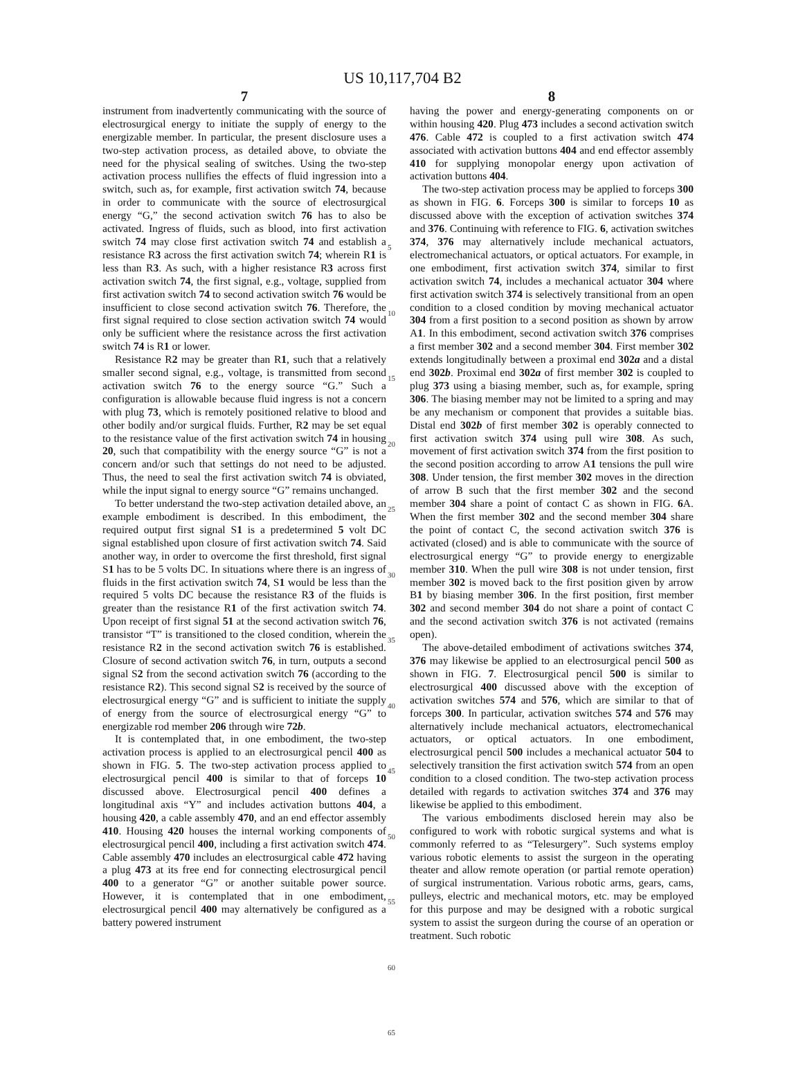US 10,117,704 B2
7
instrument from inadvertently communicating with the source of electrosurgical energy to initiate the supply of energy to the energizable member. In particular, the present disclosure uses a two-step activation process, as detailed above, to obviate the need for the physical sealing of switches. Using the two-step activation process nullifies the effects of fluid ingression into a switch, such as, for example, first activation switch 74, because in order to communicate with the source of electrosurgical energy “G,” the second activation switch 76 has to also be activated. Ingress of fluids, such as blood, into first activation switch 74 may close first activation switch 74 and establish a resistance R3 across the first activation switch 74; wherein R1 is less than R3. As such, with a higher resistance R3 across first activation switch 74, the first signal, e.g., voltage, supplied from first activation switch 74 to second activation switch 76 would be insufficient to close second activation switch 76. Therefore, the first signal required to close section activation switch 74 would only be sufficient where the resistance across the first activation switch 74 is R1 or lower.
Resistance R2 may be greater than R1, such that a relatively smaller second signal, e.g., voltage, is transmitted from second activation switch 76 to the energy source “G.” Such a configuration is allowable because fluid ingress is not a concern with plug 73, which is remotely positioned relative to blood and other bodily and/or surgical fluids. Further, R2 may be set equal to the resistance value of the first activation switch 74 in housing 20, such that compatibility with the energy source “G” is not a concern and/or such that settings do not need to be adjusted. Thus, the need to seal the first activation switch 74 is obviated, while the input signal to energy source “G” remains unchanged.
To better understand the two-step activation detailed above, an example embodiment is described. In this embodiment, the required output first signal S1 is a predetermined 5 volt DC signal established upon closure of first activation switch 74. Said another way, in order to overcome the first threshold, first signal S1 has to be 5 volts DC. In situations where there is an ingress of fluids in the first activation switch 74, S1 would be less than the required 5 volts DC because the resistance R3 of the fluids is greater than the resistance R1 of the first activation switch 74. Upon receipt of first signal 51 at the second activation switch 76, transistor “T” is transitioned to the closed condition, wherein the resistance R2 in the second activation switch 76 is established. Closure of second activation switch 76, in turn, outputs a second signal S2 from the second activation switch 76 (according to the resistance R2). This second signal S2 is received by the source of electrosurgical energy “G” and is sufficient to initiate the supply of energy from the source of electrosurgical energy “G” to energizable rod member 206 through wire 72b.
It is contemplated that, in one embodiment, the two-step activation process is applied to an electrosurgical pencil 400 as shown in FIG. 5. The two-step activation process applied to electrosurgical pencil 400 is similar to that of forceps 10 discussed above. Electrosurgical pencil 400 defines a longitudinal axis “Y” and includes activation buttons 404, a housing 420, a cable assembly 470, and an end effector assembly 410. Housing 420 houses the internal working components of electrosurgical pencil 400, including a first activation switch 474. Cable assembly 470 includes an electrosurgical cable 472 having a plug 473 at its free end for connecting electrosurgical pencil 400 to a generator “G” or another suitable power source. However, it is contemplated that in one embodiment, electrosurgical pencil 400 may alternatively be configured as a battery powered instrument
5
10
15
20
25
30
35
40
45
50
55
60
65
8
having the power and energy-generating components on or within housing 420. Plug 473 includes a second activation switch 476. Cable 472 is coupled to a first activation switch 474 associated with activation buttons 404 and end effector assembly 410 for supplying monopolar energy upon activation of activation buttons 404.
The two-step activation process may be applied to forceps 300 as shown in FIG. 6. Forceps 300 is similar to forceps 10 as discussed above with the exception of activation switches 374 and 376. Continuing with reference to FIG. 6, activation switches 374, 376 may alternatively include mechanical actuators, electromechanical actuators, or optical actuators. For example, in one embodiment, first activation switch 374, similar to first activation switch 74, includes a mechanical actuator 304 where first activation switch 374 is selectively transitional from an open condition to a closed condition by moving mechanical actuator 304 from a first position to a second position as shown by arrow A1. In this embodiment, second activation switch 376 comprises a first member 302 and a second member 304. First member 302 extends longitudinally between a proximal end 302a and a distal end 302b. Proximal end 302a of first member 302 is coupled to plug 373 using a biasing member, such as, for example, spring 306. The biasing member may not be limited to a spring and may be any mechanism or component that provides a suitable bias. Distal end 302b of first member 302 is operably connected to first activation switch 374 using pull wire 308. As such, movement of first activation switch 374 from the first position to the second position according to arrow A1 tensions the pull wire 308. Under tension, the first member 302 moves in the direction of arrow B such that the first member 302 and the second member 304 share a point of contact C as shown in FIG. 6 A. When the first member 302 and the second member 304 share the point of contact C, the second activation switch 376 is activated (closed) and is able to communicate with the source of electrosurgical energy “G” to provide energy to energizable member 310. When the pull wire 308 is not under tension, first member 302 is moved back to the first position given by arrow B1 by biasing member 306. In the first position, first member 302 and second member 304 do not share a point of contact C and the second activation switch 376 is not activated (remains open).
The above-detailed embodiment of activations switches 374, 376 may likewise be applied to an electrosurgical pencil 500 as shown in FIG. 7. Electrosurgical pencil 500 is similar to electrosurgical 400 discussed above with the exception of activation switches 574 and 576, which are similar to that of forceps 300. In particular, activation switches 574 and 576 may alternatively include mechanical actuators, electromechanical actuators, or optical actuators. In one embodiment, electrosurgical pencil 500 includes a mechanical actuator 504 to selectively transition the first activation switch 574 from an open condition to a closed condition. The two-step activation process detailed with regards to activation switches 374 and 376 may likewise be applied to this embodiment.
The various embodiments disclosed herein may also be configured to work with robotic surgical systems and what is commonly referred to as “Telesurgery”. Such systems employ various robotic elements to assist the surgeon in the operating theater and allow remote operation (or partial remote operation) of surgical instrumentation. Various robotic arms, gears, cams, pulleys, electric and mechanical motors, etc. may be employed for this purpose and may be designed with a robotic surgical system to assist the surgeon during the course of an operation or treatment. Such robotic